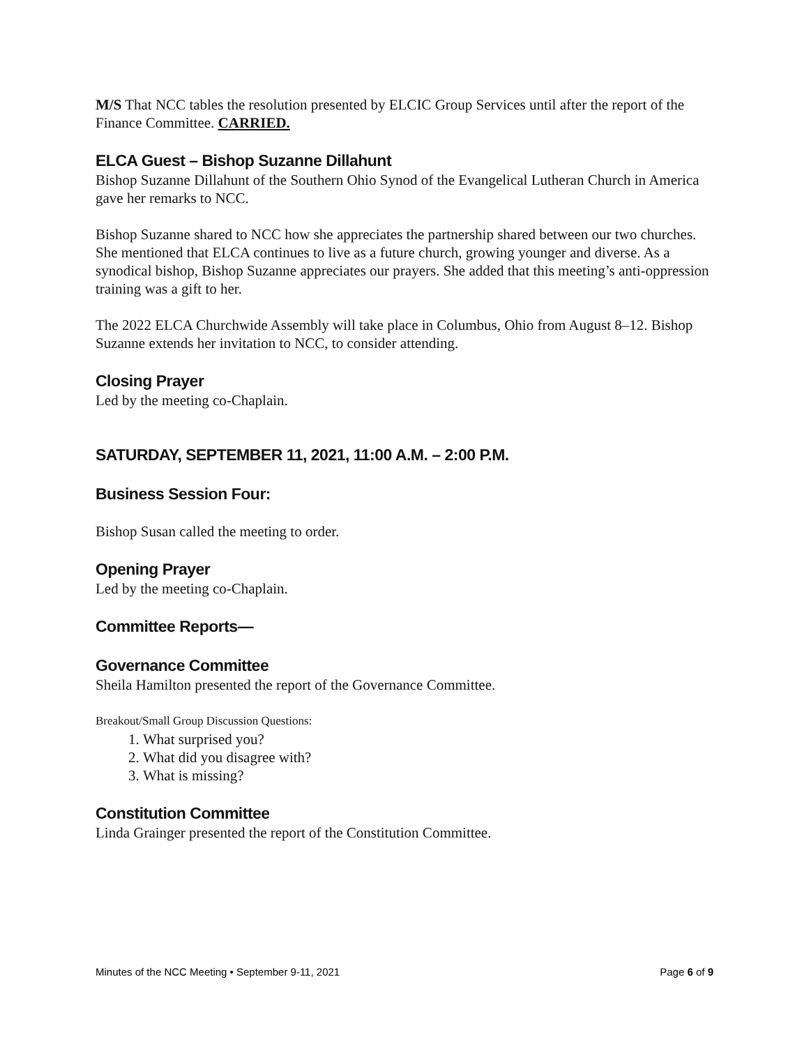M/S That NCC tables the resolution presented by ELCIC Group Services until after the report of the Finance Committee. CARRIED.
ELCA Guest – Bishop Suzanne Dillahunt
Bishop Suzanne Dillahunt of the Southern Ohio Synod of the Evangelical Lutheran Church in America gave her remarks to NCC.
Bishop Suzanne shared to NCC how she appreciates the partnership shared between our two churches. She mentioned that ELCA continues to live as a future church, growing younger and diverse. As a synodical bishop, Bishop Suzanne appreciates our prayers. She added that this meeting’s anti-oppression training was a gift to her.
The 2022 ELCA Churchwide Assembly will take place in Columbus, Ohio from August 8–12. Bishop Suzanne extends her invitation to NCC, to consider attending.
Closing Prayer
Led by the meeting co-Chaplain.
SATURDAY, SEPTEMBER 11, 2021, 11:00 A.M. – 2:00 P.M.
Business Session Four:
Bishop Susan called the meeting to order.
Opening Prayer
Led by the meeting co-Chaplain.
Committee Reports—
Governance Committee
Sheila Hamilton presented the report of the Governance Committee.
Breakout/Small Group Discussion Questions:
1. What surprised you?
2. What did you disagree with?
3. What is missing?
Constitution Committee
Linda Grainger presented the report of the Constitution Committee.
Minutes of the NCC Meeting • September 9-11, 2021 Page 6 of 9